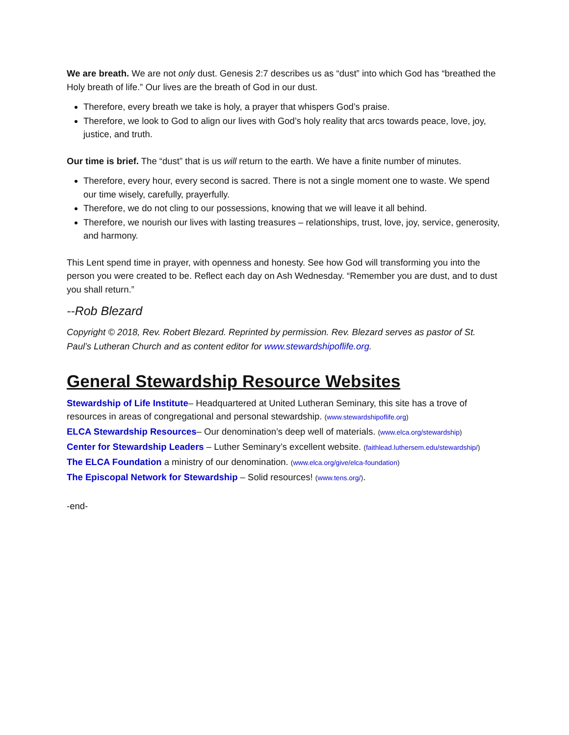We are breath. We are not only dust. Genesis 2:7 describes us as “dust” into which God has “breathed the Holy breath of life.” Our lives are the breath of God in our dust.
Therefore, every breath we take is holy, a prayer that whispers God’s praise.
Therefore, we look to God to align our lives with God’s holy reality that arcs towards peace, love, joy, justice, and truth.
Our time is brief. The “dust” that is us will return to the earth. We have a finite number of minutes.
Therefore, every hour, every second is sacred. There is not a single moment one to waste. We spend our time wisely, carefully, prayerfully.
Therefore, we do not cling to our possessions, knowing that we will leave it all behind.
Therefore, we nourish our lives with lasting treasures – relationships, trust, love, joy, service, generosity, and harmony.
This Lent spend time in prayer, with openness and honesty. See how God will transforming you into the person you were created to be. Reflect each day on Ash Wednesday. “Remember you are dust, and to dust you shall return.”
--Rob Blezard
Copyright © 2018, Rev. Robert Blezard. Reprinted by permission. Rev. Blezard serves as pastor of St. Paul’s Lutheran Church and as content editor for www.stewardshipoflife.org.
General Stewardship Resource Websites
Stewardship of Life Institute– Headquartered at United Lutheran Seminary, this site has a trove of resources in areas of congregational and personal stewardship. (www.stewardshipoflife.org)
ELCA Stewardship Resources– Our denomination’s deep well of materials. (www.elca.org/stewardship)
Center for Stewardship Leaders – Luther Seminary’s excellent website. (faithlead.luthersem.edu/stewardship/)
The ELCA Foundation a ministry of our denomination. (www.elca.org/give/elca-foundation)
The Episcopal Network for Stewardship – Solid resources! (www.tens.org/).
-end-